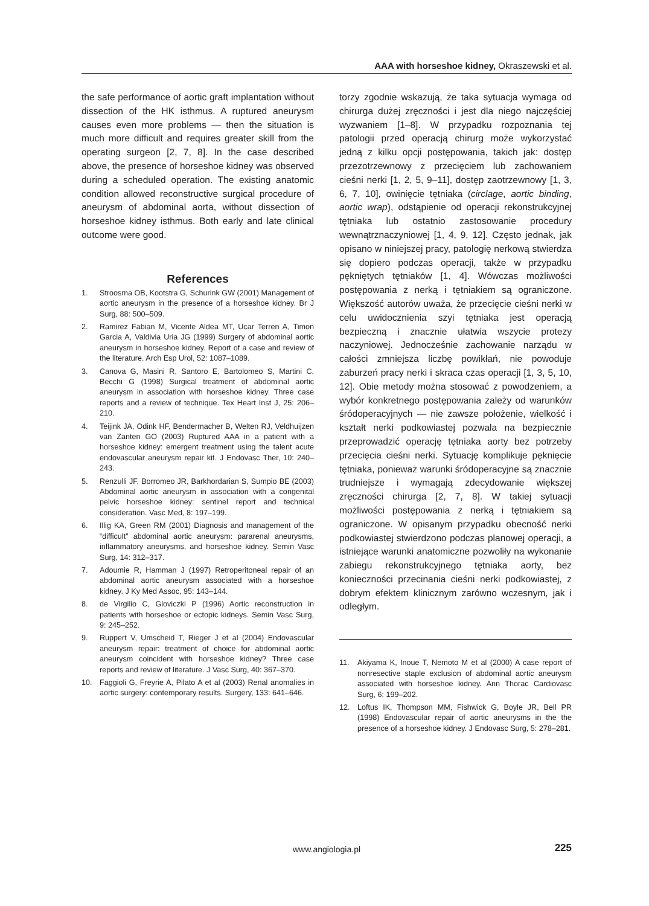AAA with horseshoe kidney, Okraszewski et al.
the safe performance of aortic graft implantation without dissection of the HK isthmus. A ruptured aneurysm causes even more problems — then the situation is much more difficult and requires greater skill from the operating surgeon [2, 7, 8]. In the case described above, the presence of horseshoe kidney was observed during a scheduled operation. The existing anatomic condition allowed reconstructive surgical procedure of aneurysm of abdominal aorta, without dissection of horseshoe kidney isthmus. Both early and late clinical outcome were good.
References
1. Stroosma OB, Kootstra G, Schurink GW (2001) Management of aortic aneurysm in the presence of a horseshoe kidney. Br J Surg, 88: 500–509.
2. Ramirez Fabian M, Vicente Aldea MT, Ucar Terren A, Timon Garcia A, Valdivia Uria JG (1999) Surgery of abdominal aortic aneurysm in horseshoe kidney. Report of a case and review of the literature. Arch Esp Urol, 52: 1087–1089.
3. Canova G, Masini R, Santoro E, Bartolomeo S, Martini C, Becchi G (1998) Surgical treatment of abdominal aortic aneurysm in association with horseshoe kidney. Three case reports and a review of technique. Tex Heart Inst J, 25: 206–210.
4. Teijink JA, Odink HF, Bendermacher B, Welten RJ, Veldhuijzen van Zanten GO (2003) Ruptured AAA in a patient with a horseshoe kidney: emergent treatment using the talent acute endovascular aneurysm repair kit. J Endovasc Ther, 10: 240–243.
5. Renzulli JF, Borromeo JR, Barkhordarian S, Sumpio BE (2003) Abdominal aortic aneurysm in association with a congenital pelvic horseshoe kidney: sentinel report and technical consideration. Vasc Med, 8: 197–199.
6. Illig KA, Green RM (2001) Diagnosis and management of the “difficult” abdominal aortic aneurysm: pararenal aneurysms, inflammatory aneurysms, and horseshoe kidney. Semin Vasc Surg, 14: 312–317.
7. Adoumie R, Hamman J (1997) Retroperitoneal repair of an abdominal aortic aneurysm associated with a horseshoe kidney. J Ky Med Assoc, 95: 143–144.
8. de Virgilio C, Gloviczki P (1996) Aortic reconstruction in patients with horseshoe or ectopic kidneys. Semin Vasc Surg, 9: 245–252.
9. Ruppert V, Umscheid T, Rieger J et al (2004) Endovascular aneurysm repair: treatment of choice for abdominal aortic aneurysm coincident with horseshoe kidney? Three case reports and review of literature. J Vasc Surg, 40: 367–370.
10. Faggioli G, Freyrie A, Pilato A et al (2003) Renal anomalies in aortic surgery: contemporary results. Surgery, 133: 641–646.
torzy zgodnie wskazują, że taka sytuacja wymaga od chirurga dużej zręczności i jest dla niego najczęściej wyzwaniem [1–8]. W przypadku rozpoznania tej patologii przed operacją chirurg może wykorzystać jedną z kilku opcji postępowania, takich jak: dostęp przezotrzewnowy z przecięciem lub zachowaniem cieśni nerki [1, 2, 5, 9–11], dostęp zaotrzewnowy [1, 3, 6, 7, 10], owinięcie tętniaka (circlage, aortic binding, aortic wrap), odstąpienie od operacji rekonstrukcyjnej tętniaka lub ostatnio zastosowanie procedury wewnątrznaczyniowej [1, 4, 9, 12]. Często jednak, jak opisano w niniejszej pracy, patologię nerkową stwierdza się dopiero podczas operacji, także w przypadku pękniętych tętniaków [1, 4]. Wówczas możliwości postępowania z nerką i tętniakiem są ograniczone. Większość autorów uważa, że przecięcie cieśni nerki w celu uwidocznienia szyi tętniaka jest operacją bezpieczną i znacznie ułatwia wszycie protezy naczyniowej. Jednocześnie zachowanie narządu w całości zmniejsza liczbę powikłań, nie powoduje zaburzeń pracy nerki i skraca czas operacji [1, 3, 5, 10, 12]. Obie metody można stosować z powodzeniem, a wybór konkretnego postępowania zależy od warunków śródoperacyjnych — nie zawsze położenie, wielkość i kształt nerki podkowiastej pozwala na bezpiecznie przeprowadzić operację tętniaka aorty bez potrzeby przecięcia cieśni nerki. Sytuację komplikuje pęknięcie tętniaka, ponieważ warunki śródoperacyjne są znacznie trudniejsze i wymagają zdecydowanie większej zręczności chirurga [2, 7, 8]. W takiej sytuacji możliwości postępowania z nerką i tętniakiem są ograniczone. W opisanym przypadku obecność nerki podkowiastej stwierdzono podczas planowej operacji, a istniejące warunki anatomiczne pozwoliły na wykonanie zabiegu rekonstrukcyjnego tętniaka aorty, bez konieczności przecinania cieśni nerki podkowiastej, z dobrym efektem klinicznym zarówno wczesnym, jak i odległym.
11. Akiyama K, Inoue T, Nemoto M et al (2000) A case report of nonresective staple exclusion of abdominal aortic aneurysm associated with horseshoe kidney. Ann Thorac Cardiovasc Surg, 6: 199–202.
12. Loftus IK, Thompson MM, Fishwick G, Boyle JR, Bell PR (1998) Endovascular repair of aortic aneurysms in the the presence of a horseshoe kidney. J Endovasc Surg, 5: 278–281.
www.angiologia.pl 225